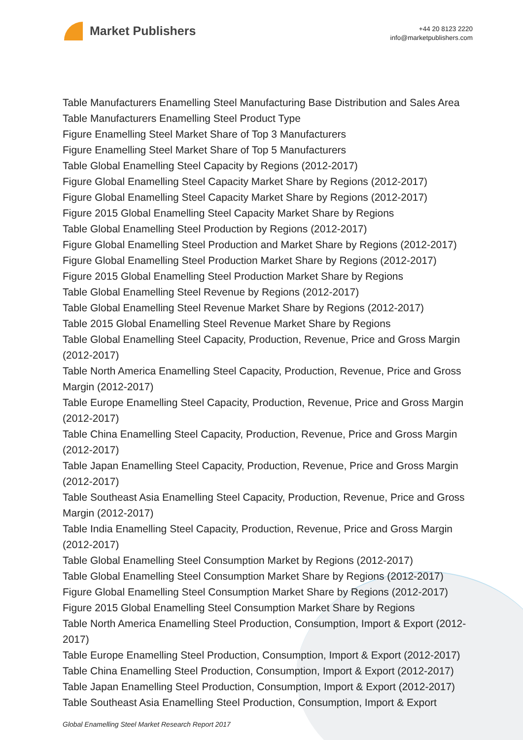Market Publishers
+44 20 8123 2220
info@marketpublishers.com
Table Manufacturers Enamelling Steel Manufacturing Base Distribution and Sales Area
Table Manufacturers Enamelling Steel Product Type
Figure Enamelling Steel Market Share of Top 3 Manufacturers
Figure Enamelling Steel Market Share of Top 5 Manufacturers
Table Global Enamelling Steel Capacity by Regions (2012-2017)
Figure Global Enamelling Steel Capacity Market Share by Regions (2012-2017)
Figure Global Enamelling Steel Capacity Market Share by Regions (2012-2017)
Figure 2015 Global Enamelling Steel Capacity Market Share by Regions
Table Global Enamelling Steel Production by Regions (2012-2017)
Figure Global Enamelling Steel Production and Market Share by Regions (2012-2017)
Figure Global Enamelling Steel Production Market Share by Regions (2012-2017)
Figure 2015 Global Enamelling Steel Production Market Share by Regions
Table Global Enamelling Steel Revenue by Regions (2012-2017)
Table Global Enamelling Steel Revenue Market Share by Regions (2012-2017)
Table 2015 Global Enamelling Steel Revenue Market Share by Regions
Table Global Enamelling Steel Capacity, Production, Revenue, Price and Gross Margin (2012-2017)
Table North America Enamelling Steel Capacity, Production, Revenue, Price and Gross Margin (2012-2017)
Table Europe Enamelling Steel Capacity, Production, Revenue, Price and Gross Margin (2012-2017)
Table China Enamelling Steel Capacity, Production, Revenue, Price and Gross Margin (2012-2017)
Table Japan Enamelling Steel Capacity, Production, Revenue, Price and Gross Margin (2012-2017)
Table Southeast Asia Enamelling Steel Capacity, Production, Revenue, Price and Gross Margin (2012-2017)
Table India Enamelling Steel Capacity, Production, Revenue, Price and Gross Margin (2012-2017)
Table Global Enamelling Steel Consumption Market by Regions (2012-2017)
Table Global Enamelling Steel Consumption Market Share by Regions (2012-2017)
Figure Global Enamelling Steel Consumption Market Share by Regions (2012-2017)
Figure 2015 Global Enamelling Steel Consumption Market Share by Regions
Table North America Enamelling Steel Production, Consumption, Import & Export (2012-2017)
Table Europe Enamelling Steel Production, Consumption, Import & Export (2012-2017)
Table China Enamelling Steel Production, Consumption, Import & Export (2012-2017)
Table Japan Enamelling Steel Production, Consumption, Import & Export (2012-2017)
Table Southeast Asia Enamelling Steel Production, Consumption, Import & Export
Global Enamelling Steel Market Research Report 2017